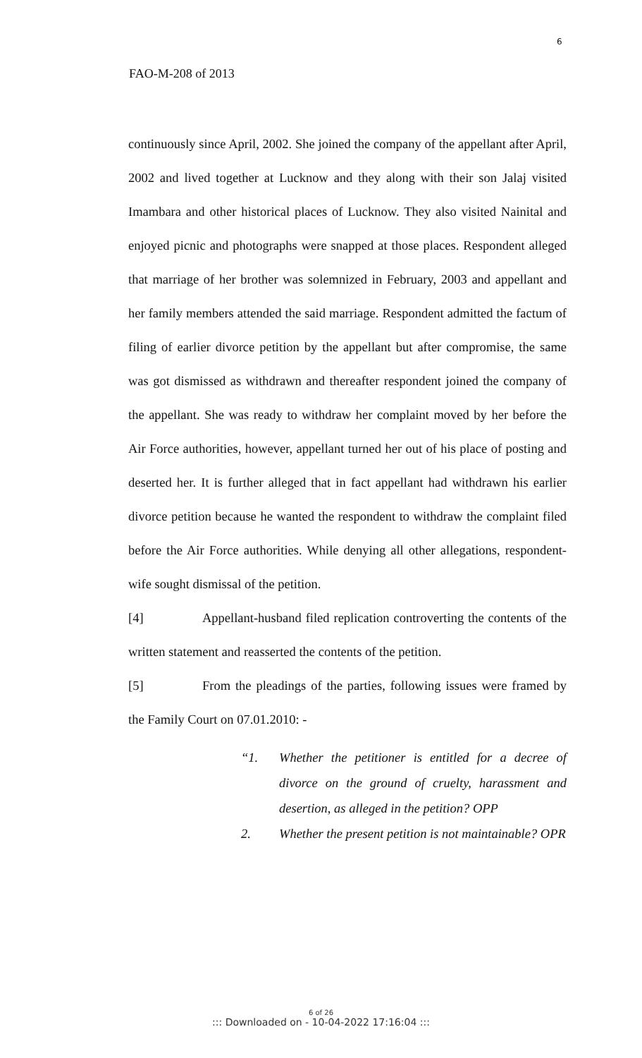6
FAO-M-208 of 2013
continuously since April, 2002. She joined the company of the appellant after April, 2002 and lived together at Lucknow and they along with their son Jalaj visited Imambara and other historical places of Lucknow. They also visited Nainital and enjoyed picnic and photographs were snapped at those places. Respondent alleged that marriage of her brother was solemnized in February, 2003 and appellant and her family members attended the said marriage. Respondent admitted the factum of filing of earlier divorce petition by the appellant but after compromise, the same was got dismissed as withdrawn and thereafter respondent joined the company of the appellant. She was ready to withdraw her complaint moved by her before the Air Force authorities, however, appellant turned her out of his place of posting and deserted her. It is further alleged that in fact appellant had withdrawn his earlier divorce petition because he wanted the respondent to withdraw the complaint filed before the Air Force authorities. While denying all other allegations, respondent-wife sought dismissal of the petition.
[4] Appellant-husband filed replication controverting the contents of the written statement and reasserted the contents of the petition.
[5] From the pleadings of the parties, following issues were framed by the Family Court on 07.01.2010: -
“1. Whether the petitioner is entitled for a decree of divorce on the ground of cruelty, harassment and desertion, as alleged in the petition? OPP
2. Whether the present petition is not maintainable? OPR
6 of 26
::: Downloaded on - 10-04-2022 17:16:04 :::